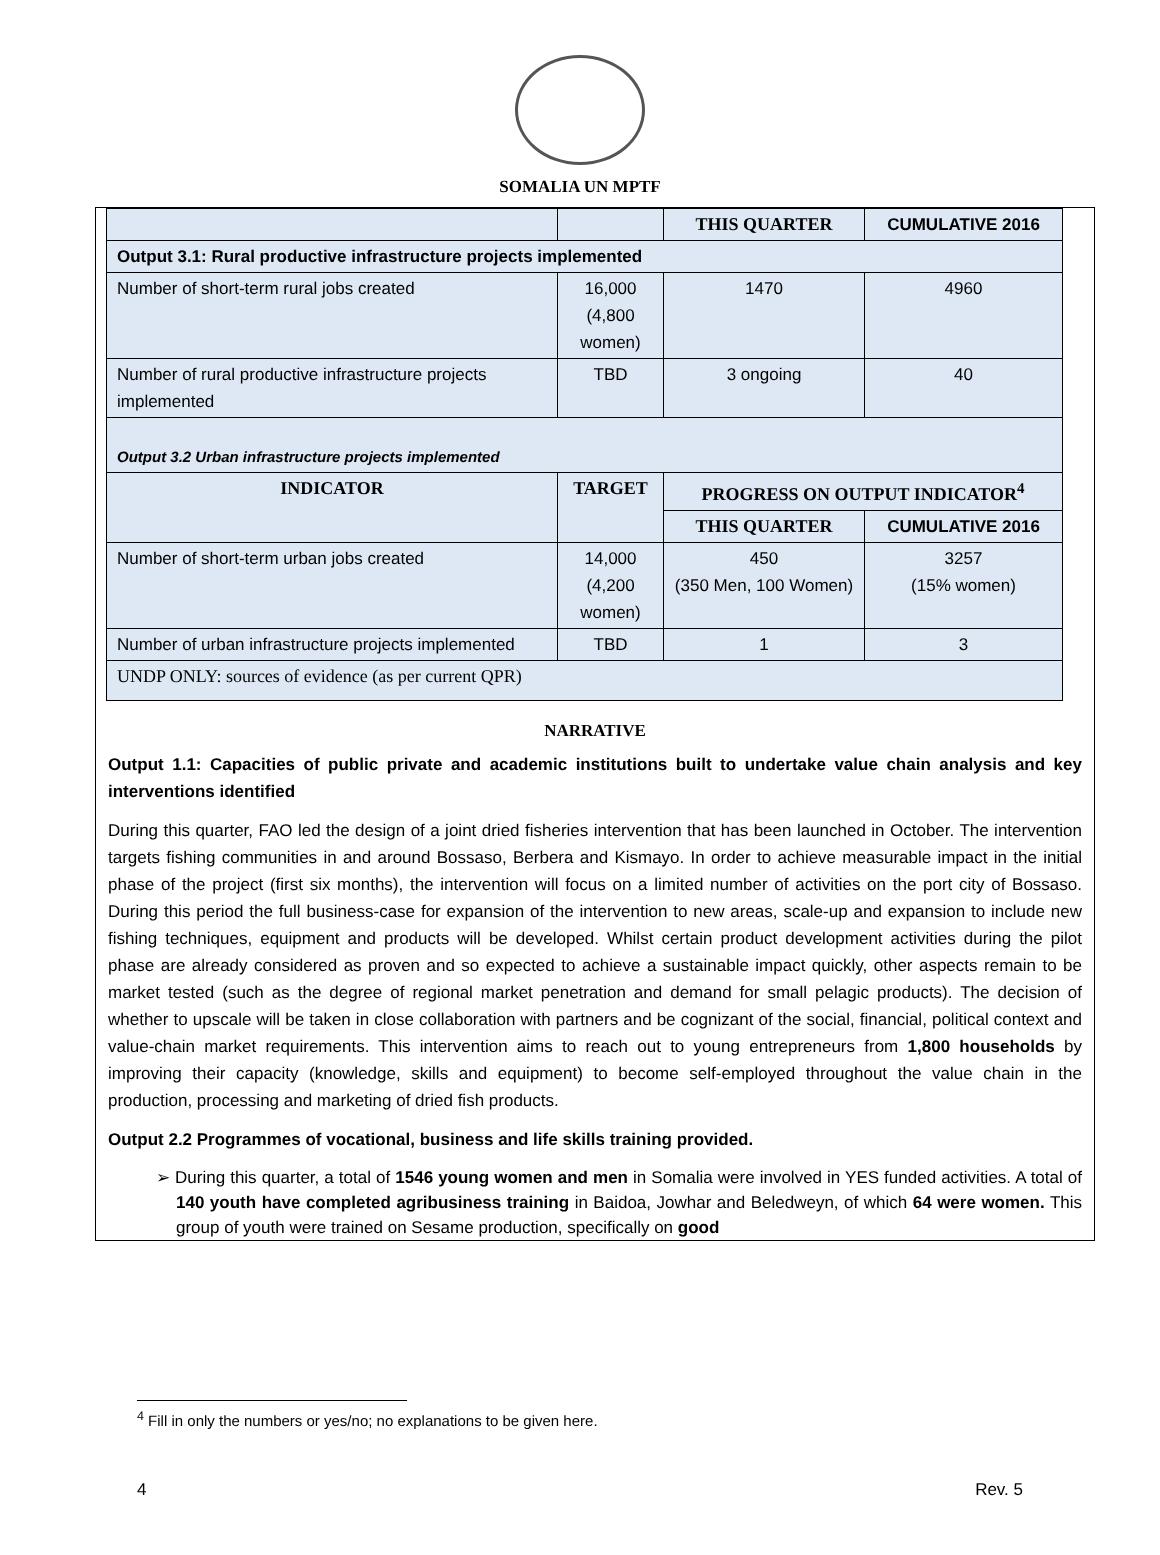SOMALIA UN MPTF
| | | THIS QUARTER | CUMULATIVE 2016 |
| Output 3.1: Rural productive infrastructure projects implemented | | | |
| Number of short-term rural jobs created | 16,000 (4,800 women) | 1470 | 4960 |
| Number of rural productive infrastructure projects implemented | TBD | 3 ongoing | 40 |
| Output 3.2 Urban infrastructure projects implemented | | | |
| INDICATOR | TARGET | PROGRESS ON OUTPUT INDICATOR<sup>4</sup> | |
| | | THIS QUARTER | CUMULATIVE 2016 |
| Number of short-term urban jobs created | 14,000 (4,200 women) | 450 (350 Men, 100 Women) | 3257 (15% women) |
| Number of urban infrastructure projects implemented | TBD | 1 | 3 |
| UNDP ONLY: sources of evidence (as per current QPR) | | | |
NARRATIVE
Output 1.1: Capacities of public private and academic institutions built to undertake value chain analysis and key interventions identified
During this quarter, FAO led the design of a joint dried fisheries intervention that has been launched in October. The intervention targets fishing communities in and around Bossaso, Berbera and Kismayo. In order to achieve measurable impact in the initial phase of the project (first six months), the intervention will focus on a limited number of activities on the port city of Bossaso. During this period the full business-case for expansion of the intervention to new areas, scale-up and expansion to include new fishing techniques, equipment and products will be developed. Whilst certain product development activities during the pilot phase are already considered as proven and so expected to achieve a sustainable impact quickly, other aspects remain to be market tested (such as the degree of regional market penetration and demand for small pelagic products). The decision of whether to upscale will be taken in close collaboration with partners and be cognizant of the social, financial, political context and value-chain market requirements. This intervention aims to reach out to young entrepreneurs from 1,800 households by improving their capacity (knowledge, skills and equipment) to become self-employed throughout the value chain in the production, processing and marketing of dried fish products.
Output 2.2 Programmes of vocational, business and life skills training provided.
➢ During this quarter, a total of 1546 young women and men in Somalia were involved in YES funded activities. A total of 140 youth have completed agribusiness training in Baidoa, Jowhar and Beledweyn, of which 64 were women. This group of youth were trained on Sesame production, specifically on good
<sup>4</sup> Fill in only the numbers or yes/no; no explanations to be given here.
4 Rev. 5